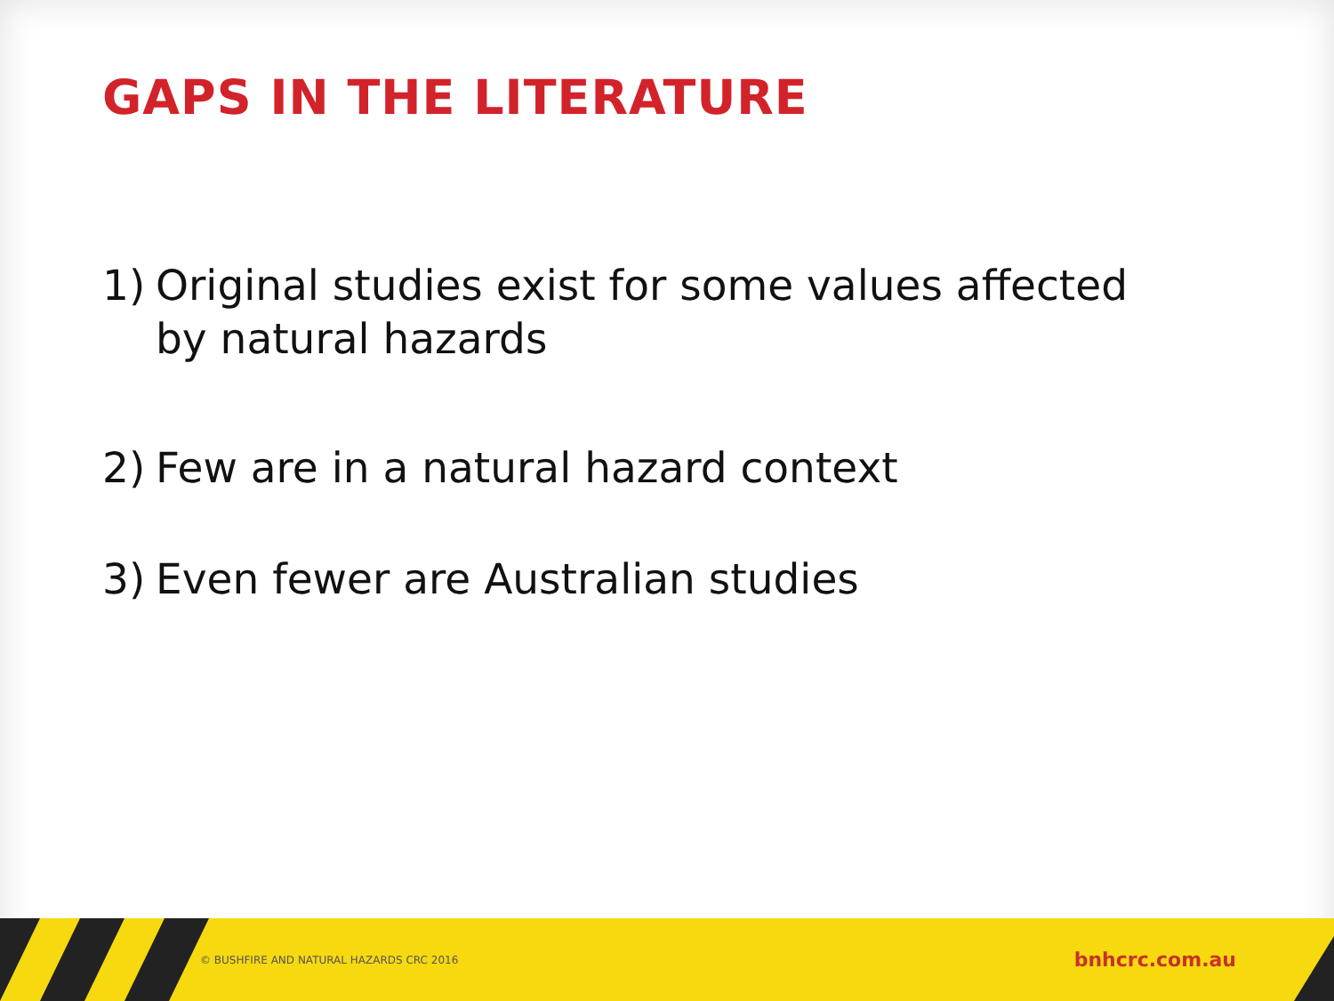GAPS IN THE LITERATURE
1) Original studies exist for some values affected by natural hazards
2) Few are in a natural hazard context
3) Even fewer are Australian studies
© BUSHFIRE AND NATURAL HAZARDS CRC 2016 bnhcrc.com.au